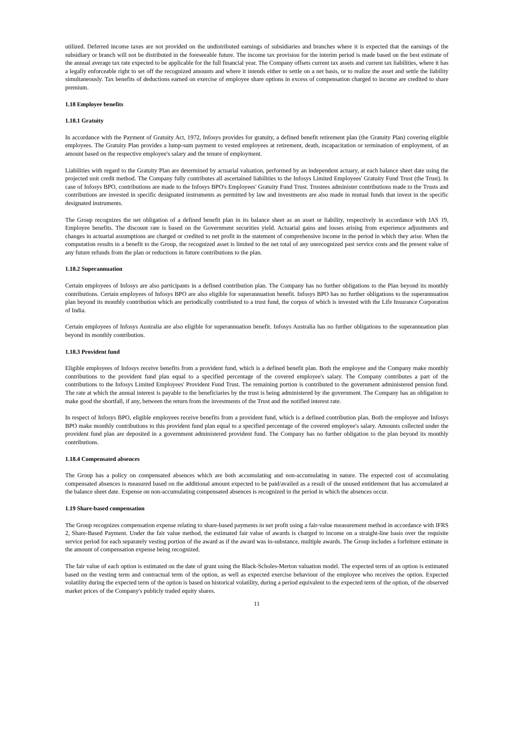utilized. Deferred income taxes are not provided on the undistributed earnings of subsidiaries and branches where it is expected that the earnings of the subsidiary or branch will not be distributed in the foreseeable future. The income tax provision for the interim period is made based on the best estimate of the annual average tax rate expected to be applicable for the full financial year. The Company offsets current tax assets and current tax liabilities, where it has a legally enforceable right to set off the recognized amounts and where it intends either to settle on a net basis, or to realize the asset and settle the liability simultaneously. Tax benefits of deductions earned on exercise of employee share options in excess of compensation charged to income are credited to share premium.
1.18 Employee benefits
1.18.1 Gratuity
In accordance with the Payment of Gratuity Act, 1972, Infosys provides for gratuity, a defined benefit retirement plan (the Gratuity Plan) covering eligible employees. The Gratuity Plan provides a lump-sum payment to vested employees at retirement, death, incapacitation or termination of employment, of an amount based on the respective employee's salary and the tenure of employment.
Liabilities with regard to the Gratuity Plan are determined by actuarial valuation, performed by an independent actuary, at each balance sheet date using the projected unit credit method. The Company fully contributes all ascertained liabilities to the Infosys Limited Employees' Gratuity Fund Trust (the Trust). In case of Infosys BPO, contributions are made to the Infosys BPO's Employees' Gratuity Fund Trust. Trustees administer contributions made to the Trusts and contributions are invested in specific designated instruments as permitted by law and investments are also made in mutual funds that invest in the specific designated instruments.
The Group recognizes the net obligation of a defined benefit plan in its balance sheet as an asset or liability, respectively in accordance with IAS 19, Employee benefits. The discount rate is based on the Government securities yield. Actuarial gains and losses arising from experience adjustments and changes in actuarial assumptions are charged or credited to net profit in the statement of comprehensive income in the period in which they arise. When the computation results in a benefit to the Group, the recognized asset is limited to the net total of any unrecognized past service costs and the present value of any future refunds from the plan or reductions in future contributions to the plan.
1.18.2 Superannuation
Certain employees of Infosys are also participants in a defined contribution plan. The Company has no further obligations to the Plan beyond its monthly contributions. Certain employees of Infosys BPO are also eligible for superannuation benefit. Infosys BPO has no further obligations to the superannuation plan beyond its monthly contribution which are periodically contributed to a trust fund, the corpus of which is invested with the Life Insurance Corporation of India.
Certain employees of Infosys Australia are also eligible for superannuation benefit. Infosys Australia has no further obligations to the superannuation plan beyond its monthly contribution.
1.18.3 Provident fund
Eligible employees of Infosys receive benefits from a provident fund, which is a defined benefit plan. Both the employee and the Company make monthly contributions to the provident fund plan equal to a specified percentage of the covered employee's salary. The Company contributes a part of the contributions to the Infosys Limited Employees' Provident Fund Trust. The remaining portion is contributed to the government administered pension fund. The rate at which the annual interest is payable to the beneficiaries by the trust is being administered by the government. The Company has an obligation to make good the shortfall, if any, between the return from the investments of the Trust and the notified interest rate.
In respect of Infosys BPO, eligible employees receive benefits from a provident fund, which is a defined contribution plan. Both the employee and Infosys BPO make monthly contributions to this provident fund plan equal to a specified percentage of the covered employee's salary. Amounts collected under the provident fund plan are deposited in a government administered provident fund. The Company has no further obligation to the plan beyond its monthly contributions.
1.18.4 Compensated absences
The Group has a policy on compensated absences which are both accumulating and non-accumulating in nature. The expected cost of accumulating compensated absences is measured based on the additional amount expected to be paid/availed as a result of the unused entitlement that has accumulated at the balance sheet date. Expense on non-accumulating compensated absences is recognized in the period in which the absences occur.
1.19 Share-based compensation
The Group recognizes compensation expense relating to share-based payments in net profit using a fair-value measurement method in accordance with IFRS 2, Share-Based Payment. Under the fair value method, the estimated fair value of awards is charged to income on a straight-line basis over the requisite service period for each separately vesting portion of the award as if the award was in-substance, multiple awards. The Group includes a forfeiture estimate in the amount of compensation expense being recognized.
The fair value of each option is estimated on the date of grant using the Black-Scholes-Merton valuation model. The expected term of an option is estimated based on the vesting term and contractual term of the option, as well as expected exercise behaviour of the employee who receives the option. Expected volatility during the expected term of the option is based on historical volatility, during a period equivalent to the expected term of the option, of the observed market prices of the Company's publicly traded equity shares.
11